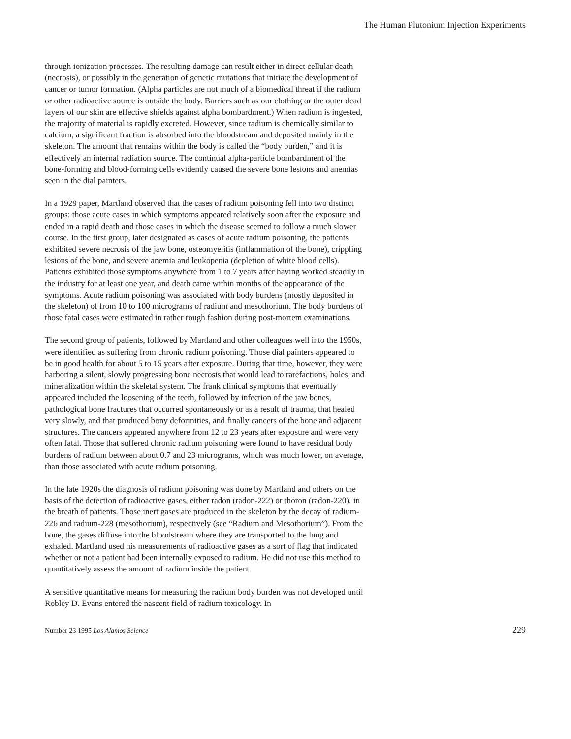The Human Plutonium Injection Experiments
through ionization processes. The resulting damage can result either in direct cellular death (necrosis), or possibly in the generation of genetic mutations that initiate the development of cancer or tumor formation. (Alpha particles are not much of a biomedical threat if the radium or other radioactive source is outside the body. Barriers such as our clothing or the outer dead layers of our skin are effective shields against alpha bombardment.) When radium is ingested, the majority of material is rapidly excreted. However, since radium is chemically similar to calcium, a significant fraction is absorbed into the bloodstream and deposited mainly in the skeleton. The amount that remains within the body is called the “body burden,” and it is effectively an internal radiation source. The continual alpha-particle bombardment of the bone-forming and blood-forming cells evidently caused the severe bone lesions and anemias seen in the dial painters.
In a 1929 paper, Martland observed that the cases of radium poisoning fell into two distinct groups: those acute cases in which symptoms appeared relatively soon after the exposure and ended in a rapid death and those cases in which the disease seemed to follow a much slower course. In the first group, later designated as cases of acute radium poisoning, the patients exhibited severe necrosis of the jaw bone, osteomyelitis (inflammation of the bone), crippling lesions of the bone, and severe anemia and leukopenia (depletion of white blood cells). Patients exhibited those symptoms anywhere from 1 to 7 years after having worked steadily in the industry for at least one year, and death came within months of the appearance of the symptoms. Acute radium poisoning was associated with body burdens (mostly deposited in the skeleton) of from 10 to 100 micrograms of radium and mesothorium. The body burdens of those fatal cases were estimated in rather rough fashion during post-mortem examinations.
The second group of patients, followed by Martland and other colleagues well into the 1950s, were identified as suffering from chronic radium poisoning. Those dial painters appeared to be in good health for about 5 to 15 years after exposure. During that time, however, they were harboring a silent, slowly progressing bone necrosis that would lead to rarefactions, holes, and mineralization within the skeletal system. The frank clinical symptoms that eventually appeared included the loosening of the teeth, followed by infection of the jaw bones, pathological bone fractures that occurred spontaneously or as a result of trauma, that healed very slowly, and that produced bony deformities, and finally cancers of the bone and adjacent structures. The cancers appeared anywhere from 12 to 23 years after exposure and were very often fatal. Those that suffered chronic radium poisoning were found to have residual body burdens of radium between about 0.7 and 23 micrograms, which was much lower, on average, than those associated with acute radium poisoning.
In the late 1920s the diagnosis of radium poisoning was done by Martland and others on the basis of the detection of radioactive gases, either radon (radon-222) or thoron (radon-220), in the breath of patients. Those inert gases are produced in the skeleton by the decay of radium-226 and radium-228 (mesothorium), respectively (see “Radium and Mesothorium”). From the bone, the gases diffuse into the bloodstream where they are transported to the lung and exhaled. Martland used his measurements of radioactive gases as a sort of flag that indicated whether or not a patient had been internally exposed to radium. He did not use this method to quantitatively assess the amount of radium inside the patient.
A sensitive quantitative means for measuring the radium body burden was not developed until Robley D. Evans entered the nascent field of radium toxicology. In
Number 23 1995 Los Alamos Science 229